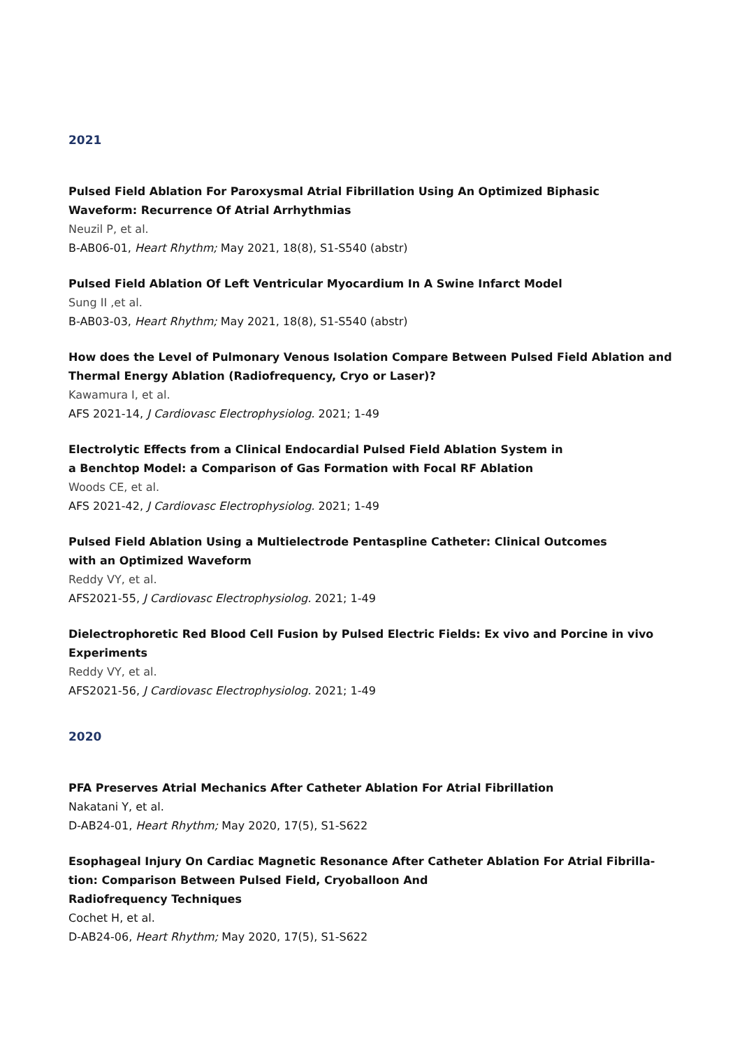2021
Pulsed Field Ablation For Paroxysmal Atrial Fibrillation Using An Optimized Biphasic
Waveform: Recurrence Of Atrial Arrhythmias
Neuzil P, et al.
B-AB06-01, Heart Rhythm; May 2021, 18(8), S1-S540 (abstr)
Pulsed Field Ablation Of Left Ventricular Myocardium In A Swine Infarct Model
Sung II ,et al.
B-AB03-03, Heart Rhythm; May 2021, 18(8), S1-S540 (abstr)
How does the Level of Pulmonary Venous Isolation Compare Between Pulsed Field Ablation and Thermal Energy Ablation (Radiofrequency, Cryo or Laser)?
Kawamura I, et al.
AFS 2021-14, J Cardiovasc Electrophysiolog. 2021; 1-49
Electrolytic Effects from a Clinical Endocardial Pulsed Field Ablation System in
a Benchtop Model: a Comparison of Gas Formation with Focal RF Ablation
Woods CE, et al.
AFS 2021-42, J Cardiovasc Electrophysiolog. 2021; 1-49
Pulsed Field Ablation Using a Multielectrode Pentaspline Catheter: Clinical Outcomes
with an Optimized Waveform
Reddy VY, et al.
AFS2021-55, J Cardiovasc Electrophysiolog. 2021; 1-49
Dielectrophoretic Red Blood Cell Fusion by Pulsed Electric Fields: Ex vivo and Porcine in vivo Experiments
Reddy VY, et al.
AFS2021-56, J Cardiovasc Electrophysiolog. 2021; 1-49
2020
PFA Preserves Atrial Mechanics After Catheter Ablation For Atrial Fibrillation
Nakatani Y, et al.
D-AB24-01, Heart Rhythm; May 2020, 17(5), S1-S622
Esophageal Injury On Cardiac Magnetic Resonance After Catheter Ablation For Atrial Fibrilla-tion: Comparison Between Pulsed Field, Cryoballoon And
Radiofrequency Techniques
Cochet H, et al.
D-AB24-06, Heart Rhythm; May 2020, 17(5), S1-S622